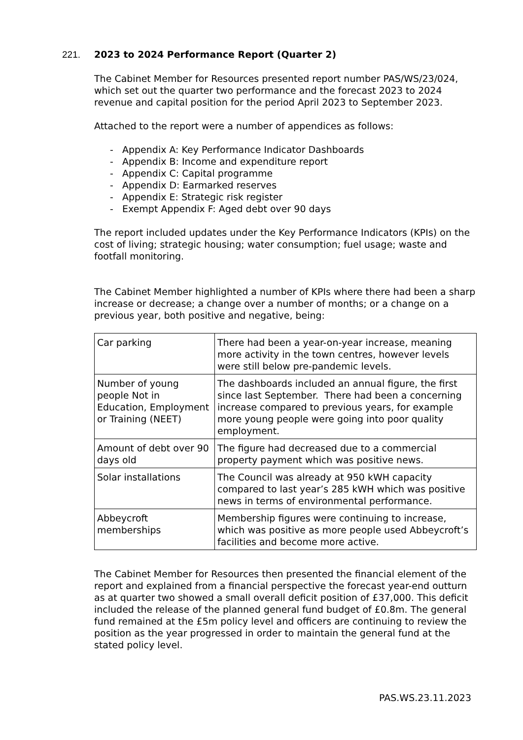221. 2023 to 2024 Performance Report (Quarter 2)
The Cabinet Member for Resources presented report number PAS/WS/23/024, which set out the quarter two performance and the forecast 2023 to 2024 revenue and capital position for the period April 2023 to September 2023.
Attached to the report were a number of appendices as follows:
- Appendix A: Key Performance Indicator Dashboards
- Appendix B: Income and expenditure report
- Appendix C: Capital programme
- Appendix D: Earmarked reserves
- Appendix E: Strategic risk register
- Exempt Appendix F: Aged debt over 90 days
The report included updates under the Key Performance Indicators (KPIs) on the cost of living; strategic housing; water consumption; fuel usage; waste and footfall monitoring.
The Cabinet Member highlighted a number of KPIs where there had been a sharp increase or decrease; a change over a number of months; or a change on a previous year, both positive and negative, being:
| Car parking | There had been a year-on-year increase, meaning more activity in the town centres, however levels were still below pre-pandemic levels. |
| Number of young people Not in Education, Employment or Training (NEET) | The dashboards included an annual figure, the first since last September. There had been a concerning increase compared to previous years, for example more young people were going into poor quality employment. |
| Amount of debt over 90 days old | The figure had decreased due to a commercial property payment which was positive news. |
| Solar installations | The Council was already at 950 kWH capacity compared to last year’s 285 kWH which was positive news in terms of environmental performance. |
| Abbeycroft memberships | Membership figures were continuing to increase, which was positive as more people used Abbeycroft’s facilities and become more active. |
The Cabinet Member for Resources then presented the financial element of the report and explained from a financial perspective the forecast year-end outturn as at quarter two showed a small overall deficit position of £37,000. This deficit included the release of the planned general fund budget of £0.8m. The general fund remained at the £5m policy level and officers are continuing to review the position as the year progressed in order to maintain the general fund at the stated policy level.
PAS.WS.23.11.2023